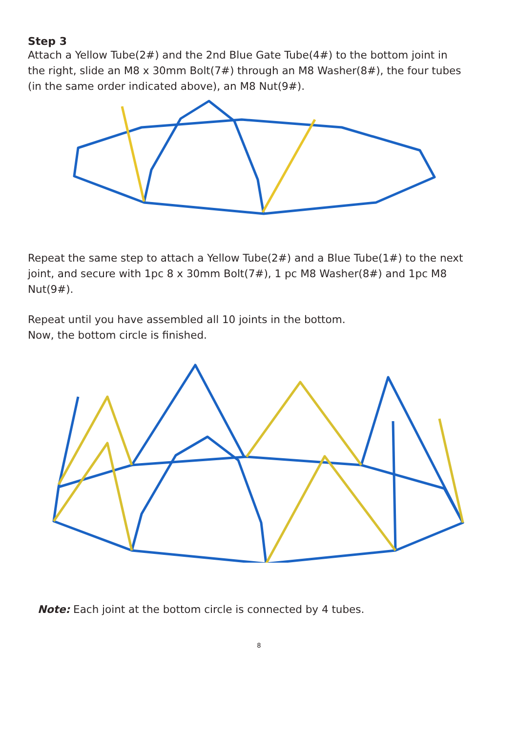Step 3
Attach a Yellow Tube(2#) and the 2nd Blue Gate Tube(4#) to the bottom joint in the right, slide an M8 x 30mm Bolt(7#) through an M8 Washer(8#), the four tubes (in the same order indicated above), an M8 Nut(9#).
Repeat the same step to attach a Yellow Tube(2#) and a Blue Tube(1#) to the next joint, and secure with 1pc 8 x 30mm Bolt(7#), 1 pc M8 Washer(8#) and 1pc M8 Nut(9#).
Repeat until you have assembled all 10 joints in the bottom.
Now, the bottom circle is finished.
Note: Each joint at the bottom circle is connected by 4 tubes.
8